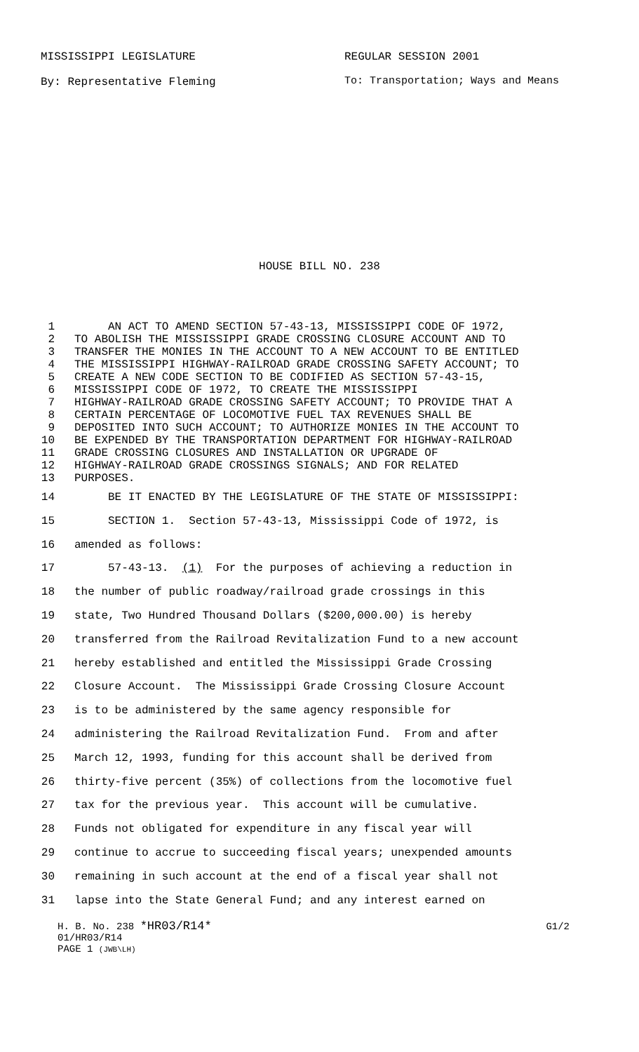MISSISSIPPI LEGISLATURE REGULAR SESSION 2001
By: Representative Fleming
To: Transportation; Ways and Means
HOUSE BILL NO. 238
1 AN ACT TO AMEND SECTION 57-43-13, MISSISSIPPI CODE OF 1972,
2 TO ABOLISH THE MISSISSIPPI GRADE CROSSING CLOSURE ACCOUNT AND TO
3 TRANSFER THE MONIES IN THE ACCOUNT TO A NEW ACCOUNT TO BE ENTITLED
4 THE MISSISSIPPI HIGHWAY-RAILROAD GRADE CROSSING SAFETY ACCOUNT; TO
5 CREATE A NEW CODE SECTION TO BE CODIFIED AS SECTION 57-43-15,
6 MISSISSIPPI CODE OF 1972, TO CREATE THE MISSISSIPPI
7 HIGHWAY-RAILROAD GRADE CROSSING SAFETY ACCOUNT; TO PROVIDE THAT A
8 CERTAIN PERCENTAGE OF LOCOMOTIVE FUEL TAX REVENUES SHALL BE
9 DEPOSITED INTO SUCH ACCOUNT; TO AUTHORIZE MONIES IN THE ACCOUNT TO
10 BE EXPENDED BY THE TRANSPORTATION DEPARTMENT FOR HIGHWAY-RAILROAD
11 GRADE CROSSING CLOSURES AND INSTALLATION OR UPGRADE OF
12 HIGHWAY-RAILROAD GRADE CROSSINGS SIGNALS; AND FOR RELATED
13 PURPOSES.
14 BE IT ENACTED BY THE LEGISLATURE OF THE STATE OF MISSISSIPPI:
15 SECTION 1. Section 57-43-13, Mississippi Code of 1972, is
16 amended as follows:
17 57-43-13. (1) For the purposes of achieving a reduction in
18 the number of public roadway/railroad grade crossings in this
19 state, Two Hundred Thousand Dollars ($200,000.00) is hereby
20 transferred from the Railroad Revitalization Fund to a new account
21 hereby established and entitled the Mississippi Grade Crossing
22 Closure Account. The Mississippi Grade Crossing Closure Account
23 is to be administered by the same agency responsible for
24 administering the Railroad Revitalization Fund. From and after
25 March 12, 1993, funding for this account shall be derived from
26 thirty-five percent (35%) of collections from the locomotive fuel
27 tax for the previous year. This account will be cumulative.
28 Funds not obligated for expenditure in any fiscal year will
29 continue to accrue to succeeding fiscal years; unexpended amounts
30 remaining in such account at the end of a fiscal year shall not
31 lapse into the State General Fund; and any interest earned on
H. B. No. 238 *HR03/R14* G1/2
01/HR03/R14
PAGE 1 (JWB\LH)